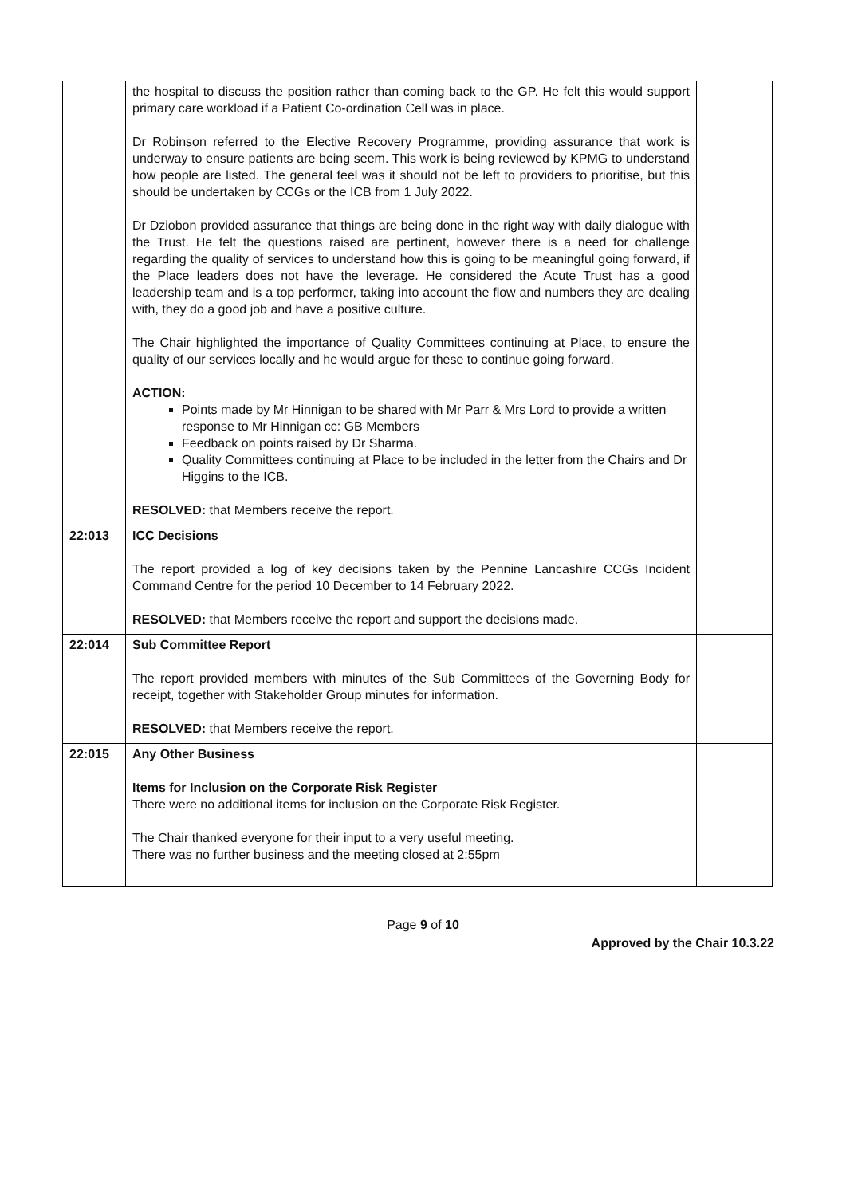| | the hospital to discuss the position rather than coming back to the GP. He felt this would support primary care workload if a Patient Co-ordination Cell was in place. Dr Robinson referred to the Elective Recovery Programme, providing assurance that work is underway to ensure patients are being seem. This work is being reviewed by KPMG to understand how people are listed. The general feel was it should not be left to providers to prioritise, but this should be undertaken by CCGs or the ICB from 1 July 2022. Dr Dziobon provided assurance that things are being done in the right way with daily dialogue with the Trust. He felt the questions raised are pertinent, however there is a need for challenge regarding the quality of services to understand how this is going to be meaningful going forward, if the Place leaders does not have the leverage. He considered the Acute Trust has a good leadership team and is a top performer, taking into account the flow and numbers they are dealing with, they do a good job and have a positive culture. The Chair highlighted the importance of Quality Committees continuing at Place, to ensure the quality of our services locally and he would argue for these to continue going forward. ACTION: Points made by Mr Hinnigan to be shared with Mr Parr & Mrs Lord to provide a written response to Mr Hinnigan cc: GB Members Feedback on points raised by Dr Sharma. Quality Committees continuing at Place to be included in the letter from the Chairs and Dr Higgins to the ICB. RESOLVED: that Members receive the report. | |
| 22:013 | ICC Decisions The report provided a log of key decisions taken by the Pennine Lancashire CCGs Incident Command Centre for the period 10 December to 14 February 2022. RESOLVED: that Members receive the report and support the decisions made. | |
| 22:014 | Sub Committee Report The report provided members with minutes of the Sub Committees of the Governing Body for receipt, together with Stakeholder Group minutes for information. RESOLVED: that Members receive the report. | |
| 22:015 | Any Other Business Items for Inclusion on the Corporate Risk Register There were no additional items for inclusion on the Corporate Risk Register. The Chair thanked everyone for their input to a very useful meeting. There was no further business and the meeting closed at 2:55pm | |
Page 9 of 10
Approved by the Chair 10.3.22